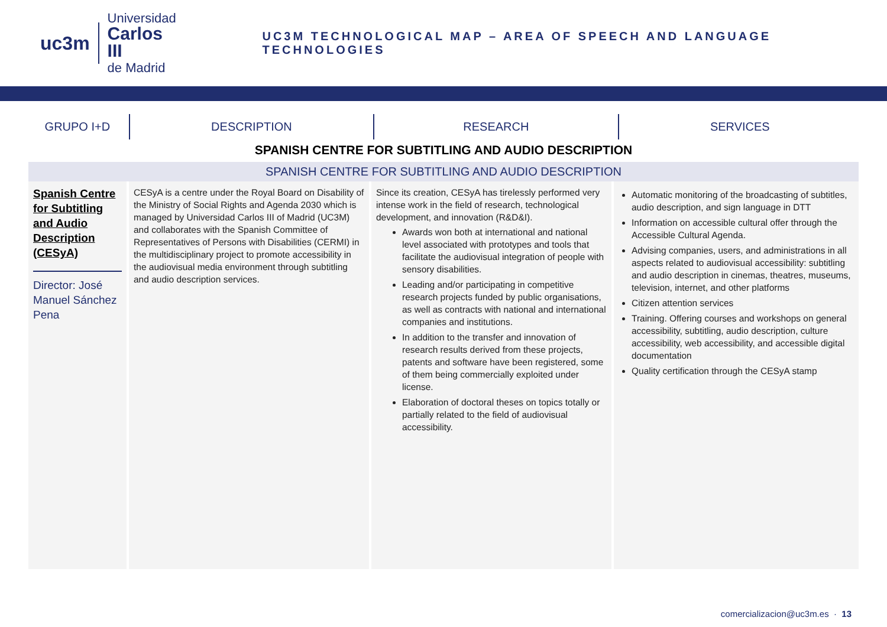uc3m
Universidad
Carlos III
de Madrid
UC3M TECHNOLOGICAL MAP – AREA OF SPEECH AND LANGUAGE TECHNOLOGIES
GRUPO I+D DESCRIPTION RESEARCH SERVICES
SPANISH CENTRE FOR SUBTITLING AND AUDIO DESCRIPTION
| SPANISH CENTRE FOR SUBTITLING AND AUDIO DESCRIPTION | | | |
| --- | --- | --- | --- |
| Spanish Centre for Subtitling and Audio Description (CESyA) Director: José Manuel Sánchez Pena | CESyA is a centre under the Royal Board on Disability of the Ministry of Social Rights and Agenda 2030 which is managed by Universidad Carlos III of Madrid (UC3M) and collaborates with the Spanish Committee of Representatives of Persons with Disabilities (CERMI) in the multidisciplinary project to promote accessibility in the audiovisual media environment through subtitling and audio description services. | Since its creation, CESyA has tirelessly performed very intense work in the field of research, technological development, and innovation (R&D&I). Awards won both at international and national level associated with prototypes and tools that facilitate the audiovisual integration of people with sensory disabilities. Leading and/or participating in competitive research projects funded by public organisations, as well as contracts with national and international companies and institutions. In addition to the transfer and innovation of research results derived from these projects, patents and software have been registered, some of them being commercially exploited under license. Elaboration of doctoral theses on topics totally or partially related to the field of audiovisual accessibility. | Automatic monitoring of the broadcasting of subtitles, audio description, and sign language in DTT Information on accessible cultural offer through the Accessible Cultural Agenda. Advising companies, users, and administrations in all aspects related to audiovisual accessibility: subtitling and audio description in cinemas, theatres, museums, television, internet, and other platforms Citizen attention services Training. Offering courses and workshops on general accessibility, subtitling, audio description, culture accessibility, web accessibility, and accessible digital documentation Quality certification through the CESyA stamp |
comercializacion@uc3m.es · 13